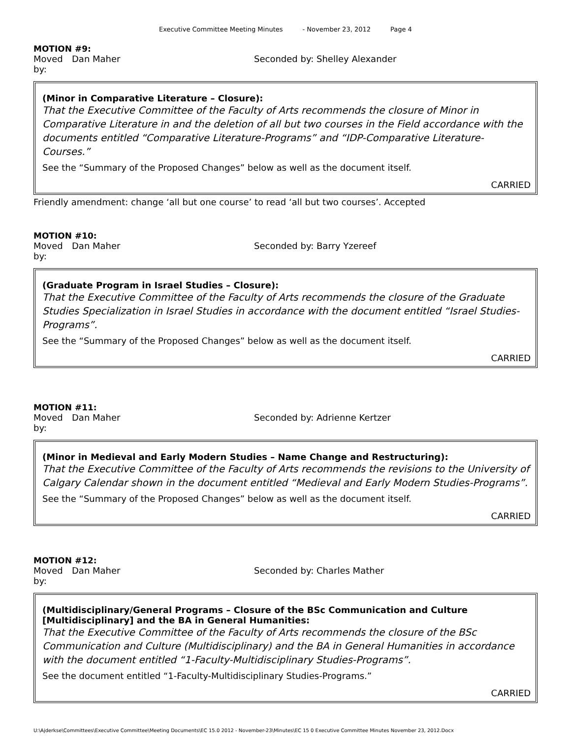Executive Committee Meeting Minutes - November 23, 2012 Page 4
MOTION #9:
Moved by: Dan Maher Seconded by: Shelley Alexander
(Minor in Comparative Literature – Closure):
That the Executive Committee of the Faculty of Arts recommends the closure of Minor in Comparative Literature in and the deletion of all but two courses in the Field accordance with the documents entitled “Comparative Literature-Programs” and “IDP-Comparative Literature-Courses.”
See the “Summary of the Proposed Changes” below as well as the document itself.
CARRIED
Friendly amendment: change ‘all but one course’ to read ‘all but two courses’. Accepted
MOTION #10:
Moved by: Dan Maher Seconded by: Barry Yzereef
(Graduate Program in Israel Studies – Closure):
That the Executive Committee of the Faculty of Arts recommends the closure of the Graduate Studies Specialization in Israel Studies in accordance with the document entitled “Israel Studies-Programs”.
See the “Summary of the Proposed Changes” below as well as the document itself.
CARRIED
MOTION #11:
Moved by: Dan Maher Seconded by: Adrienne Kertzer
(Minor in Medieval and Early Modern Studies – Name Change and Restructuring):
That the Executive Committee of the Faculty of Arts recommends the revisions to the University of Calgary Calendar shown in the document entitled “Medieval and Early Modern Studies-Programs”.
See the “Summary of the Proposed Changes” below as well as the document itself.
CARRIED
MOTION #12:
Moved by: Dan Maher Seconded by: Charles Mather
(Multidisciplinary/General Programs – Closure of the BSc Communication and Culture [Multidisciplinary] and the BA in General Humanities:
That the Executive Committee of the Faculty of Arts recommends the closure of the BSc Communication and Culture (Multidisciplinary) and the BA in General Humanities in accordance with the document entitled “1-Faculty-Multidisciplinary Studies-Programs”.
See the document entitled “1-Faculty-Multidisciplinary Studies-Programs.”
CARRIED
U:\Ajderkse\Committees\Executive Committee\Meeting Documents\EC 15.0 2012 - November-23\Minutes\EC 15 0 Executive Committee Minutes November 23, 2012.Docx